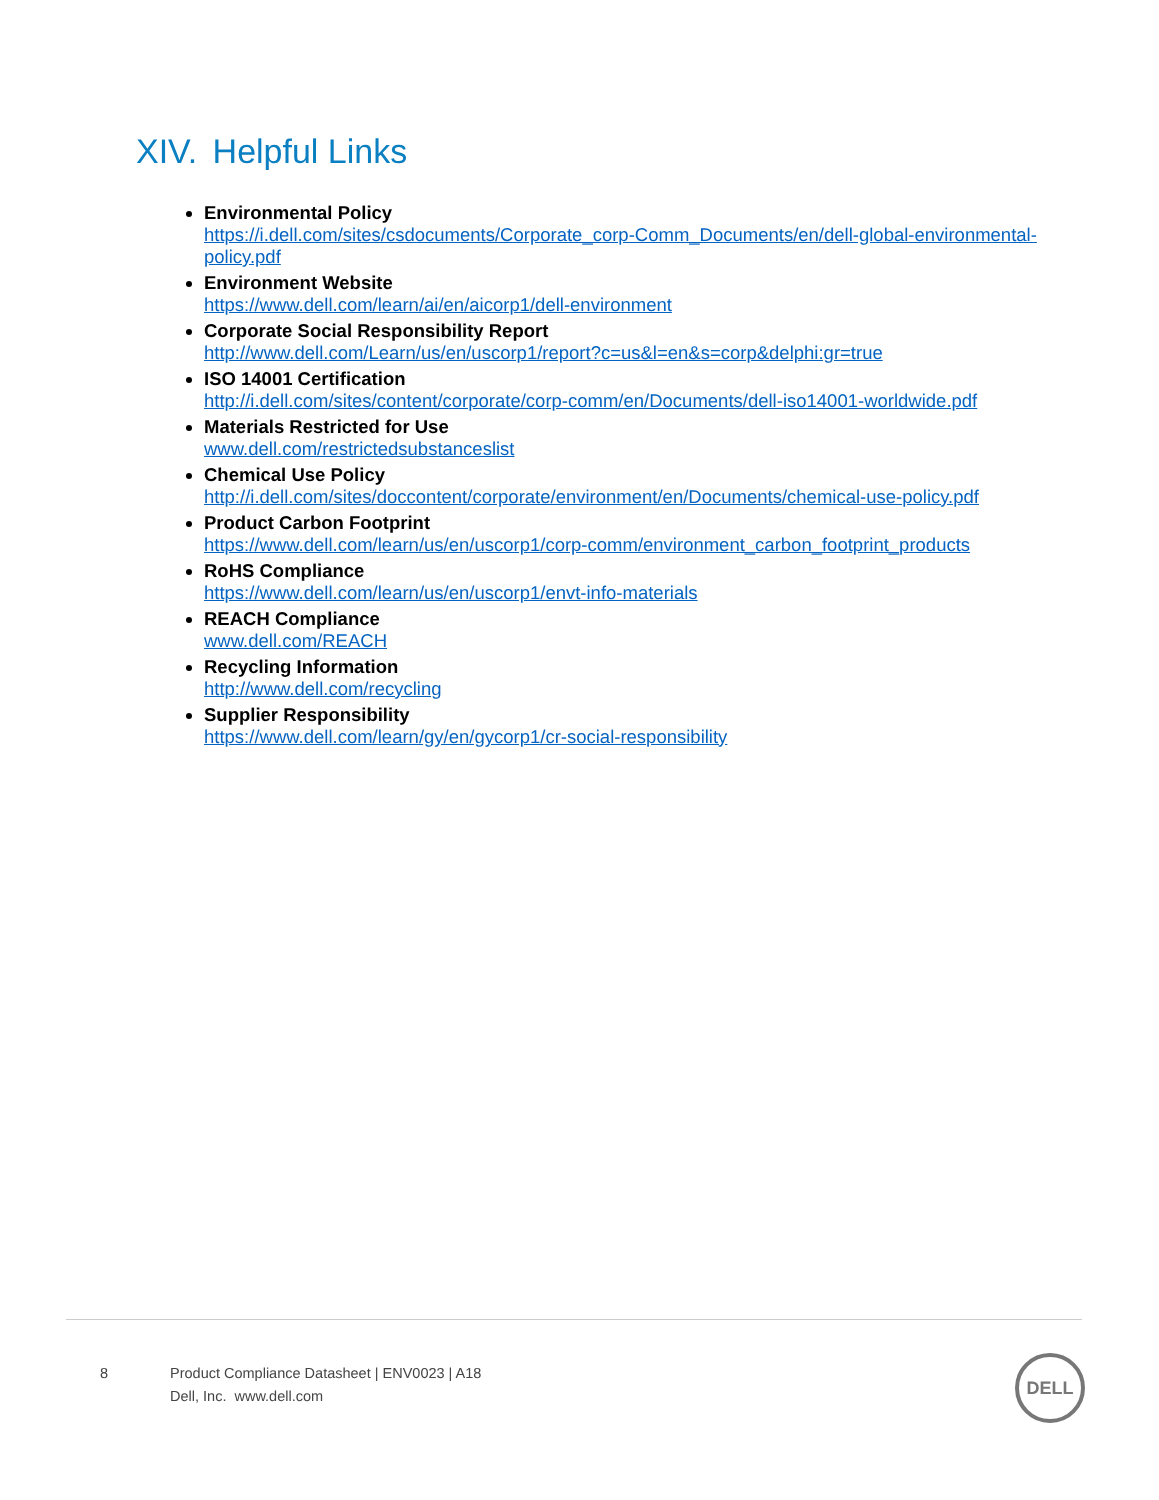XIV. Helpful Links
Environmental Policy
https://i.dell.com/sites/csdocuments/Corporate_corp-Comm_Documents/en/dell-global-environmental-policy.pdf
Environment Website
https://www.dell.com/learn/ai/en/aicorp1/dell-environment
Corporate Social Responsibility Report
http://www.dell.com/Learn/us/en/uscorp1/report?c=us&l=en&s=corp&delphi:gr=true
ISO 14001 Certification
http://i.dell.com/sites/content/corporate/corp-comm/en/Documents/dell-iso14001-worldwide.pdf
Materials Restricted for Use
www.dell.com/restrictedsubstanceslist
Chemical Use Policy
http://i.dell.com/sites/doccontent/corporate/environment/en/Documents/chemical-use-policy.pdf
Product Carbon Footprint
https://www.dell.com/learn/us/en/uscorp1/corp-comm/environment_carbon_footprint_products
RoHS Compliance
https://www.dell.com/learn/us/en/uscorp1/envt-info-materials
REACH Compliance
www.dell.com/REACH
Recycling Information
http://www.dell.com/recycling
Supplier Responsibility
https://www.dell.com/learn/gy/en/gycorp1/cr-social-responsibility
8 Product Compliance Datasheet | ENV0023 | A18
Dell, Inc. www.dell.com
DELL